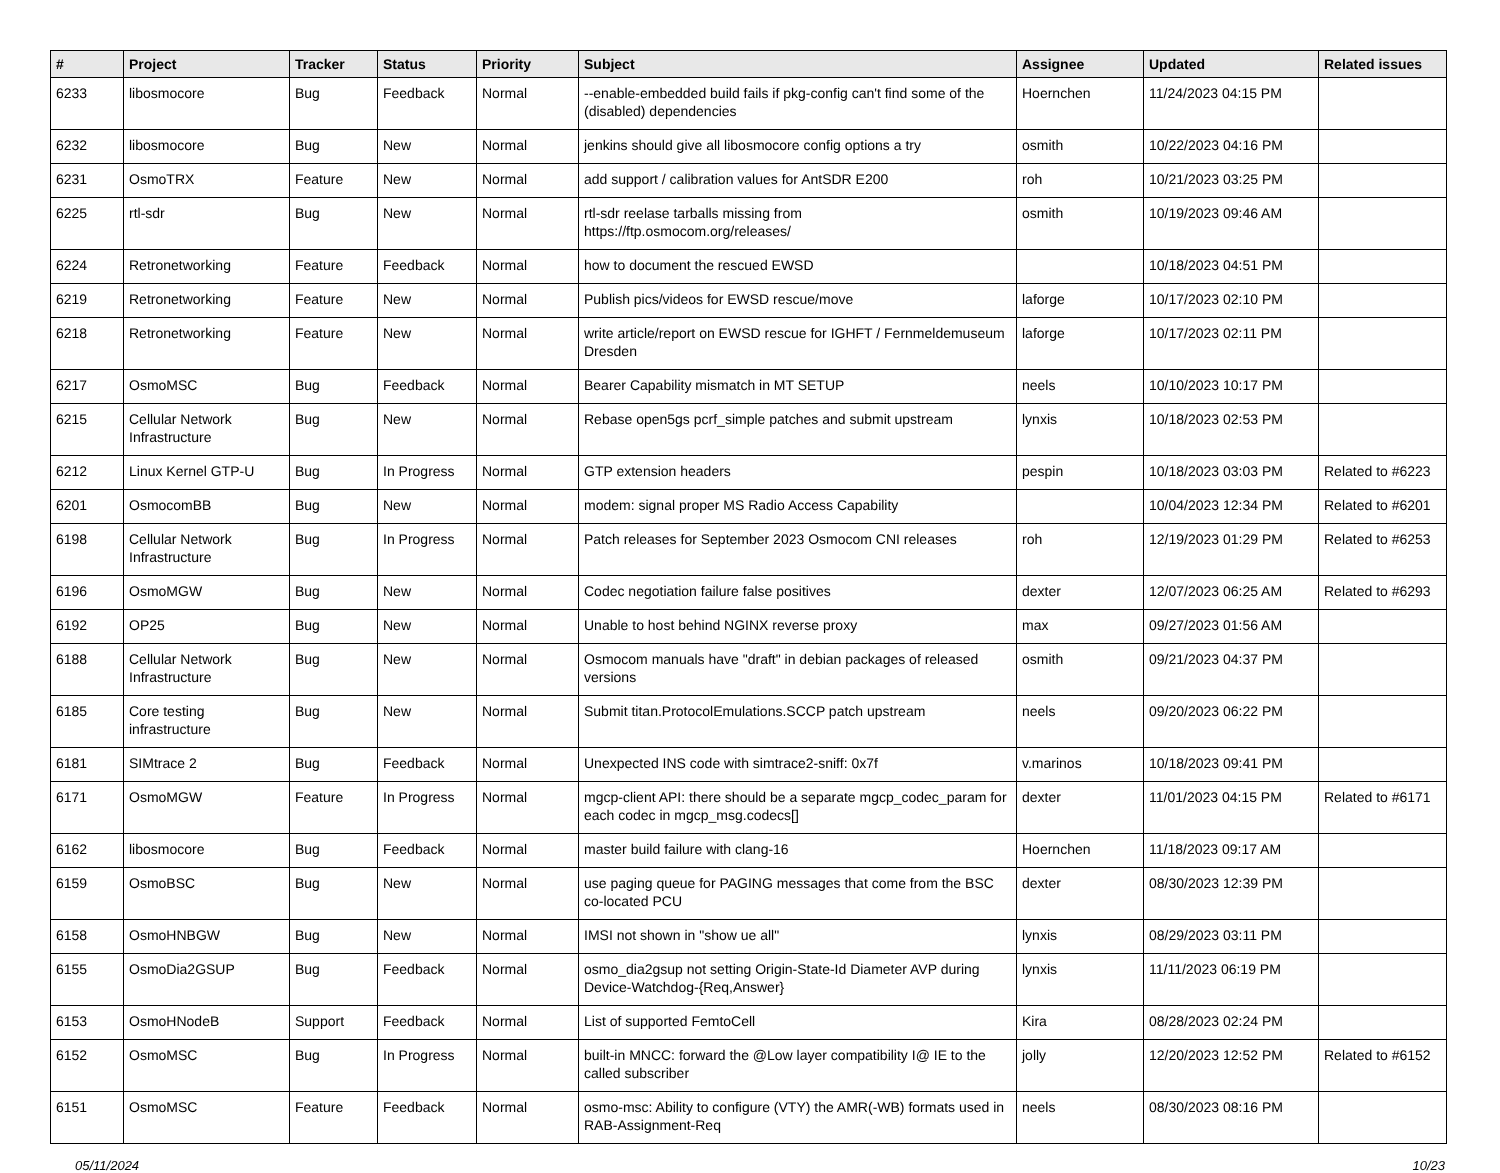| # | Project | Tracker | Status | Priority | Subject | Assignee | Updated | Related issues |
| --- | --- | --- | --- | --- | --- | --- | --- | --- |
| 6233 | libosmocore | Bug | Feedback | Normal | --enable-embedded build fails if pkg-config can't find some of the (disabled) dependencies | Hoernchen | 11/24/2023 04:15 PM | |
| 6232 | libosmocore | Bug | New | Normal | jenkins should give all libosmocore config options a try | osmith | 10/22/2023 04:16 PM | |
| 6231 | OsmoTRX | Feature | New | Normal | add support / calibration values for AntSDR E200 | roh | 10/21/2023 03:25 PM | |
| 6225 | rtl-sdr | Bug | New | Normal | rtl-sdr reelase tarballs missing from https://ftp.osmocom.org/releases/ | osmith | 10/19/2023 09:46 AM | |
| 6224 | Retronetworking | Feature | Feedback | Normal | how to document the rescued EWSD | | 10/18/2023 04:51 PM | |
| 6219 | Retronetworking | Feature | New | Normal | Publish pics/videos for EWSD rescue/move | laforge | 10/17/2023 02:10 PM | |
| 6218 | Retronetworking | Feature | New | Normal | write article/report on EWSD rescue for IGHFT / Fernmeldemuseum Dresden | laforge | 10/17/2023 02:11 PM | |
| 6217 | OsmoMSC | Bug | Feedback | Normal | Bearer Capability mismatch in MT SETUP | neels | 10/10/2023 10:17 PM | |
| 6215 | Cellular Network Infrastructure | Bug | New | Normal | Rebase open5gs pcrf_simple patches and submit upstream | lynxis | 10/18/2023 02:53 PM | |
| 6212 | Linux Kernel GTP-U | Bug | In Progress | Normal | GTP extension headers | pespin | 10/18/2023 03:03 PM | Related to #6223 |
| 6201 | OsmocomBB | Bug | New | Normal | modem: signal proper MS Radio Access Capability | | 10/04/2023 12:34 PM | Related to #6201 |
| 6198 | Cellular Network Infrastructure | Bug | In Progress | Normal | Patch releases for September 2023 Osmocom CNI releases | roh | 12/19/2023 01:29 PM | Related to #6253 |
| 6196 | OsmoMGW | Bug | New | Normal | Codec negotiation failure false positives | dexter | 12/07/2023 06:25 AM | Related to #6293 |
| 6192 | OP25 | Bug | New | Normal | Unable to host behind NGINX reverse proxy | max | 09/27/2023 01:56 AM | |
| 6188 | Cellular Network Infrastructure | Bug | New | Normal | Osmocom manuals have "draft" in debian packages of released versions | osmith | 09/21/2023 04:37 PM | |
| 6185 | Core testing infrastructure | Bug | New | Normal | Submit titan.ProtocolEmulations.SCCP patch upstream | neels | 09/20/2023 06:22 PM | |
| 6181 | SIMtrace 2 | Bug | Feedback | Normal | Unexpected INS code with simtrace2-sniff: 0x7f | v.marinos | 10/18/2023 09:41 PM | |
| 6171 | OsmoMGW | Feature | In Progress | Normal | mgcp-client API: there should be a separate mgcp_codec_param for each codec in mgcp_msg.codecs[] | dexter | 11/01/2023 04:15 PM | Related to #6171 |
| 6162 | libosmocore | Bug | Feedback | Normal | master build failure with clang-16 | Hoernchen | 11/18/2023 09:17 AM | |
| 6159 | OsmoBSC | Bug | New | Normal | use paging queue for PAGING messages that come from the BSC co-located PCU | dexter | 08/30/2023 12:39 PM | |
| 6158 | OsmoHNBGW | Bug | New | Normal | IMSI not shown in "show ue all" | lynxis | 08/29/2023 03:11 PM | |
| 6155 | OsmoDia2GSUP | Bug | Feedback | Normal | osmo_dia2gsup not setting Origin-State-Id Diameter AVP during Device-Watchdog-{Req,Answer} | lynxis | 11/11/2023 06:19 PM | |
| 6153 | OsmoHNodeB | Support | Feedback | Normal | List of supported FemtoCell | Kira | 08/28/2023 02:24 PM | |
| 6152 | OsmoMSC | Bug | In Progress | Normal | built-in MNCC: forward the @Low layer compatibility I@ IE to the called subscriber | jolly | 12/20/2023 12:52 PM | Related to #6152 |
| 6151 | OsmoMSC | Feature | Feedback | Normal | osmo-msc: Ability to configure (VTY) the AMR(-WB) formats used in RAB-Assignment-Req | neels | 08/30/2023 08:16 PM | |
05/11/2024 10/23